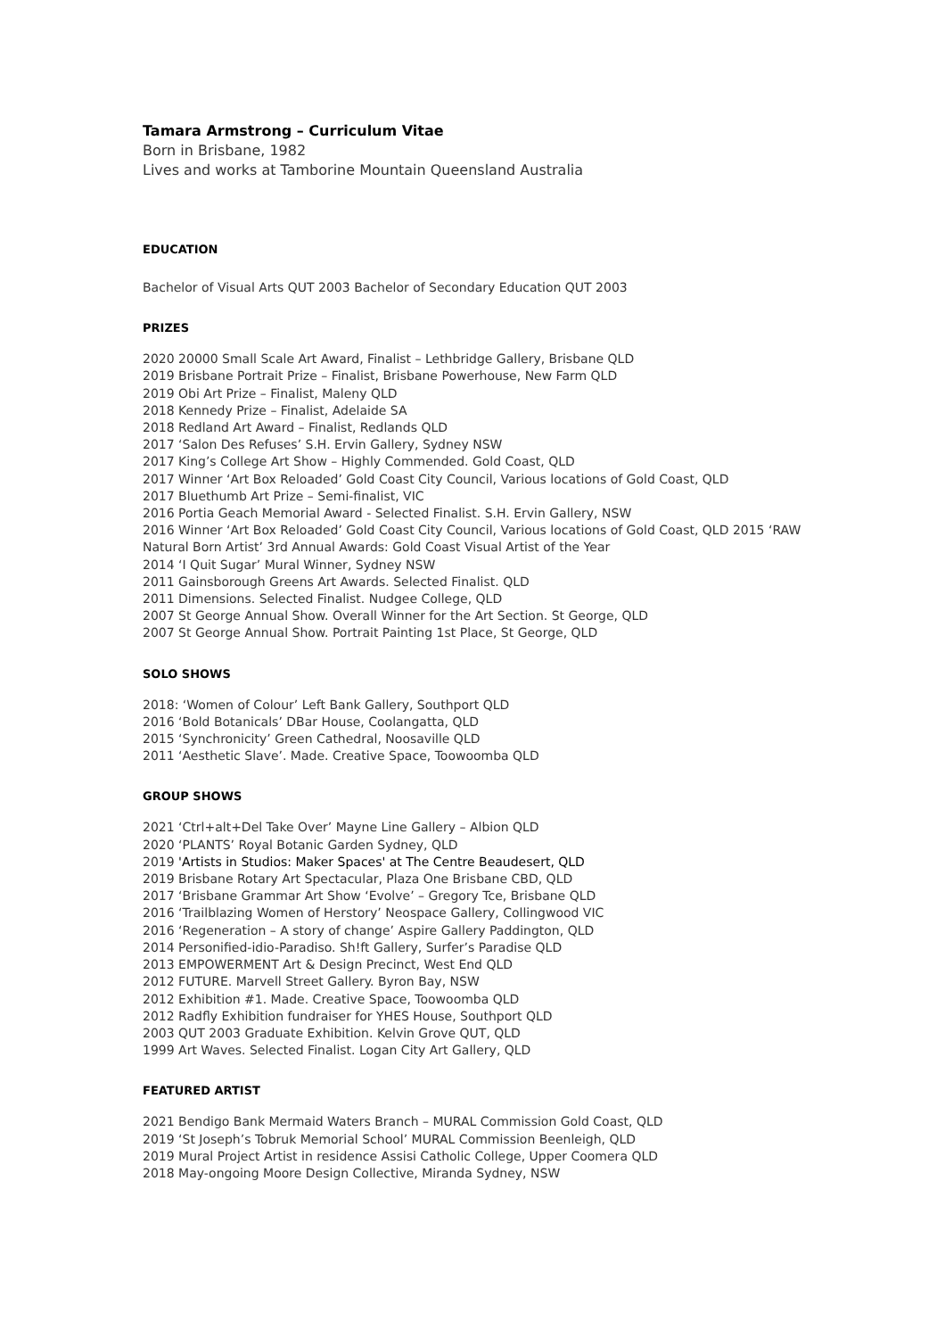Tamara Armstrong – Curriculum Vitae
Born in Brisbane, 1982
Lives and works at Tamborine Mountain Queensland Australia
EDUCATION
Bachelor of Visual Arts QUT 2003 Bachelor of Secondary Education QUT 2003
PRIZES
2020 20000 Small Scale Art Award, Finalist – Lethbridge Gallery, Brisbane QLD
2019 Brisbane Portrait Prize – Finalist, Brisbane Powerhouse, New Farm QLD
2019 Obi Art Prize – Finalist, Maleny QLD
2018 Kennedy Prize – Finalist, Adelaide SA
2018 Redland Art Award – Finalist, Redlands QLD
2017 ‘Salon Des Refuses’ S.H. Ervin Gallery, Sydney NSW
2017 King’s College Art Show – Highly Commended. Gold Coast, QLD
2017 Winner ‘Art Box Reloaded’ Gold Coast City Council, Various locations of Gold Coast, QLD
2017 Bluethumb Art Prize – Semi-finalist, VIC
2016 Portia Geach Memorial Award - Selected Finalist. S.H. Ervin Gallery, NSW
2016 Winner ‘Art Box Reloaded’ Gold Coast City Council, Various locations of Gold Coast, QLD 2015 ‘RAW Natural Born Artist’ 3rd Annual Awards: Gold Coast Visual Artist of the Year
2014 ‘I Quit Sugar’ Mural Winner, Sydney NSW
2011 Gainsborough Greens Art Awards. Selected Finalist. QLD
2011 Dimensions. Selected Finalist. Nudgee College, QLD
2007 St George Annual Show. Overall Winner for the Art Section. St George, QLD
2007 St George Annual Show. Portrait Painting 1st Place, St George, QLD
SOLO SHOWS
2018: ‘Women of Colour’ Left Bank Gallery, Southport QLD
2016 ‘Bold Botanicals’ DBar House, Coolangatta, QLD
2015 ‘Synchronicity’ Green Cathedral, Noosaville QLD
2011 ‘Aesthetic Slave’. Made. Creative Space, Toowoomba QLD
GROUP SHOWS
2021 ‘Ctrl+alt+Del Take Over’ Mayne Line Gallery – Albion QLD
2020 ‘PLANTS’ Royal Botanic Garden Sydney, QLD
2019 'Artists in Studios: Maker Spaces' at The Centre Beaudesert, QLD
2019 Brisbane Rotary Art Spectacular, Plaza One Brisbane CBD, QLD
2017 ‘Brisbane Grammar Art Show ‘Evolve’ – Gregory Tce, Brisbane QLD
2016 ‘Trailblazing Women of Herstory’ Neospace Gallery, Collingwood VIC
2016 ‘Regeneration – A story of change’ Aspire Gallery Paddington, QLD
2014 Personified-idio-Paradiso. Sh!ft Gallery, Surfer’s Paradise QLD
2013 EMPOWERMENT Art & Design Precinct, West End QLD
2012 FUTURE. Marvell Street Gallery. Byron Bay, NSW
2012 Exhibition #1. Made. Creative Space, Toowoomba QLD
2012 Radfly Exhibition fundraiser for YHES House, Southport QLD
2003 QUT 2003 Graduate Exhibition. Kelvin Grove QUT, QLD
1999 Art Waves. Selected Finalist. Logan City Art Gallery, QLD
FEATURED ARTIST
2021 Bendigo Bank Mermaid Waters Branch – MURAL Commission Gold Coast, QLD
2019 ‘St Joseph’s Tobruk Memorial School’ MURAL Commission Beenleigh, QLD
2019 Mural Project Artist in residence Assisi Catholic College, Upper Coomera QLD
2018 May-ongoing Moore Design Collective, Miranda Sydney, NSW